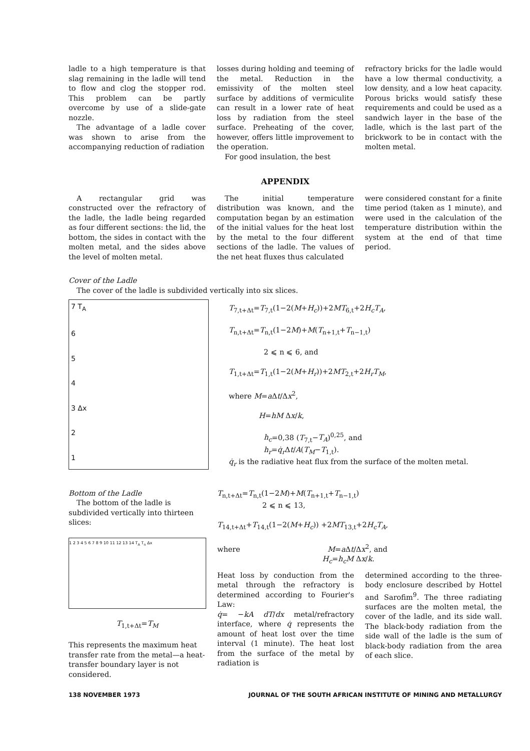ladle to a high temperature is that slag remaining in the ladle will tend to flow and clog the stopper rod. This problem can be partly overcome by use of a slide-gate nozzle.
The advantage of a ladle cover was shown to arise from the accompanying reduction of radiation
losses during holding and teeming of the metal. Reduction in the emissivity of the molten steel surface by additions of vermiculite can result in a lower rate of heat loss by radiation from the steel surface. Preheating of the cover, however, offers little improvement to the operation.
For good insulation, the best
refractory bricks for the ladle would have a low thermal conductivity, a low density, and a low heat capacity. Porous bricks would satisfy these requirements and could be used as a sandwich layer in the base of the ladle, which is the last part of the brickwork to be in contact with the molten metal.
APPENDIX
A rectangular grid was constructed over the refractory of the ladle, the ladle being regarded as four different sections: the lid, the bottom, the sides in contact with the molten metal, and the sides above the level of molten metal.
The initial temperature distribution was known, and the computation began by an estimation of the initial values for the heat lost by the metal to the four different sections of the ladle. The values of the net heat fluxes thus calculated
were considered constant for a finite time period (taken as 1 minute), and were used in the calculation of the temperature distribution within the system at the end of that time period.
Cover of the Ladle
The cover of the ladle is subdivided vertically into six slices.
7 T<sub>A</sub>
6
5
4
3 Δx
2
1
T<sub>7,t+Δt</sub>=T<sub>7,t</sub>(1−2(M+H<sub>c</sub>))+2MT<sub>6,t</sub>+2H<sub>c</sub>T<sub>A</sub>,
T<sub>n,t+Δt</sub>=T<sub>n,t</sub>(1−2M)+M(T<sub>n+1,t</sub>+T<sub>n−1,t</sub>)
2 ⩽ n ⩽ 6, and
T<sub>1,t+Δt</sub>=T<sub>1,t</sub>(1−2(M+H<sub>r</sub>))+2MT<sub>2,t</sub>+2H<sub>r</sub>T<sub>M</sub>,
where M=a Δt/Δx<sup>2</sup>,
H=hM Δx/k,
h<sub>c</sub>=0,38 (T<sub>7,t</sub>−T<sub>A</sub>)<sup>0,25</sup>, and
h<sub>r</sub>=q̇<sub>r</sub> Δt/A(T<sub>M</sub>−T<sub>1,t</sub>).
q̇<sub>r</sub> is the radiative heat flux from the surface of the molten metal.
Bottom of the Ladle
The bottom of the ladle is subdivided vertically into thirteen slices:
1 2 3 4 5 6 7 8 9 10 11 12 13 14 T<sub>A</sub> T<sub>n</sub> Δx
T<sub>1,t+Δt</sub>=T<sub>M</sub>
This represents the maximum heat transfer rate from the metal—a heat-transfer boundary layer is not considered.
T<sub>n,t+Δt</sub>=T<sub>n,t</sub>(1−2M)+M(T<sub>n+1,t</sub>+T<sub>n−1,t</sub>)
2 ⩽ n ⩽ 13,
T<sub>14,t+Δt</sub>+T<sub>14,t</sub>(1−2(M+H<sub>c</sub>)) +2MT<sub>13,t</sub>+2H<sub>c</sub>T<sub>A</sub>,
where M=a Δt/Δx<sup>2</sup>, and
H<sub>c</sub>=h<sub>c</sub>M Δx/k.
Heat loss by conduction from the metal through the refractory is determined according to Fourier's Law:
q̇= −kA dT/dx metal/refractory interface, where q̇ represents the amount of heat lost over the time interval (1 minute). The heat lost from the surface of the metal by radiation is
determined according to the three-body enclosure described by Hottel and Sarofim<sup>9</sup>. The three radiating surfaces are the molten metal, the cover of the ladle, and its side wall. The black-body radiation from the side wall of the ladle is the sum of black-body radiation from the area of each slice.
138 NOVEMBER 1973 JOURNAL OF THE SOUTH AFRICAN INSTITUTE OF MINING AND METALLURGY